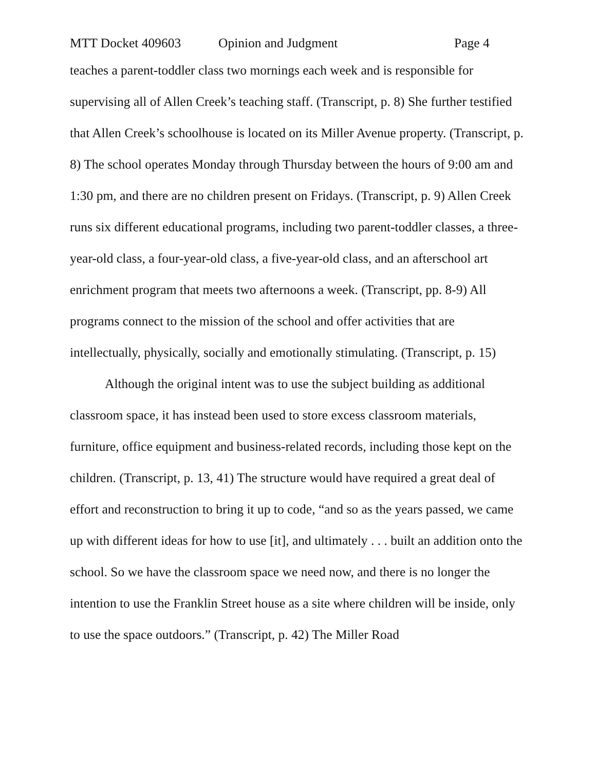MTT Docket 409603 Opinion and Judgment Page 4
teaches a parent-toddler class two mornings each week and is responsible for supervising all of Allen Creek’s teaching staff. (Transcript, p. 8) She further testified that Allen Creek’s schoolhouse is located on its Miller Avenue property. (Transcript, p. 8) The school operates Monday through Thursday between the hours of 9:00 am and 1:30 pm, and there are no children present on Fridays. (Transcript, p. 9) Allen Creek runs six different educational programs, including two parent-toddler classes, a three-year-old class, a four-year-old class, a five-year-old class, and an afterschool art enrichment program that meets two afternoons a week. (Transcript, pp. 8-9) All programs connect to the mission of the school and offer activities that are intellectually, physically, socially and emotionally stimulating. (Transcript, p. 15)
Although the original intent was to use the subject building as additional classroom space, it has instead been used to store excess classroom materials, furniture, office equipment and business-related records, including those kept on the children. (Transcript, p. 13, 41) The structure would have required a great deal of effort and reconstruction to bring it up to code, “and so as the years passed, we came up with different ideas for how to use [it], and ultimately . . . built an addition onto the school. So we have the classroom space we need now, and there is no longer the intention to use the Franklin Street house as a site where children will be inside, only to use the space outdoors.” (Transcript, p. 42) The Miller Road